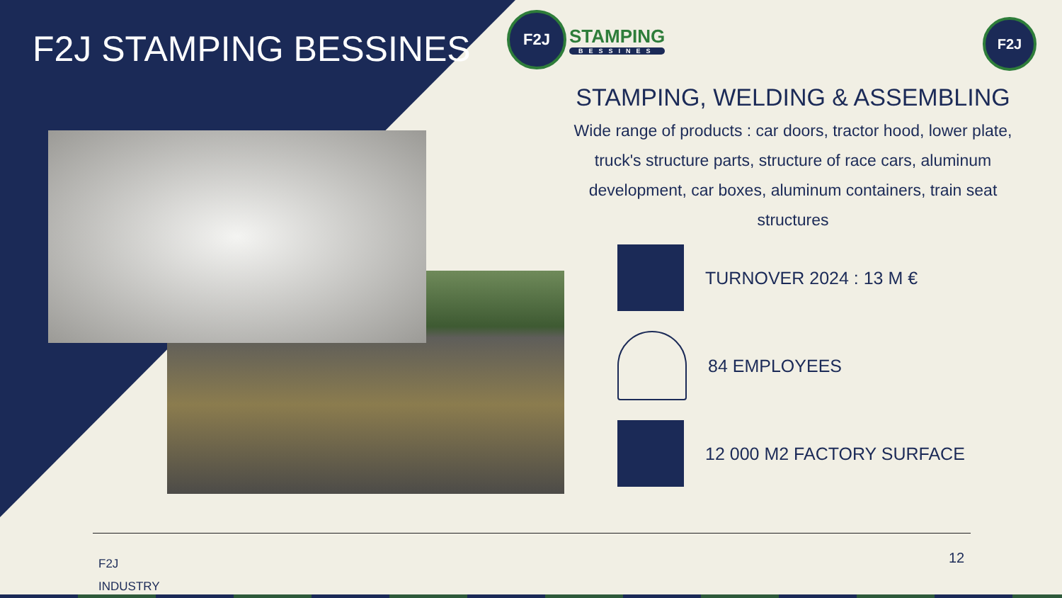F2J STAMPING BESSINES
F2J
STAMPING
BESSINES
F2J
STAMPING, WELDING & ASSEMBLING
Wide range of products : car doors, tractor hood, lower plate, truck's structure parts, structure of race cars, aluminum development, car boxes, aluminum containers, train seat structures
TURNOVER 2024 : 13 M €
84 EMPLOYEES
12 000 M2 FACTORY SURFACE
F2J
INDUSTRY
12